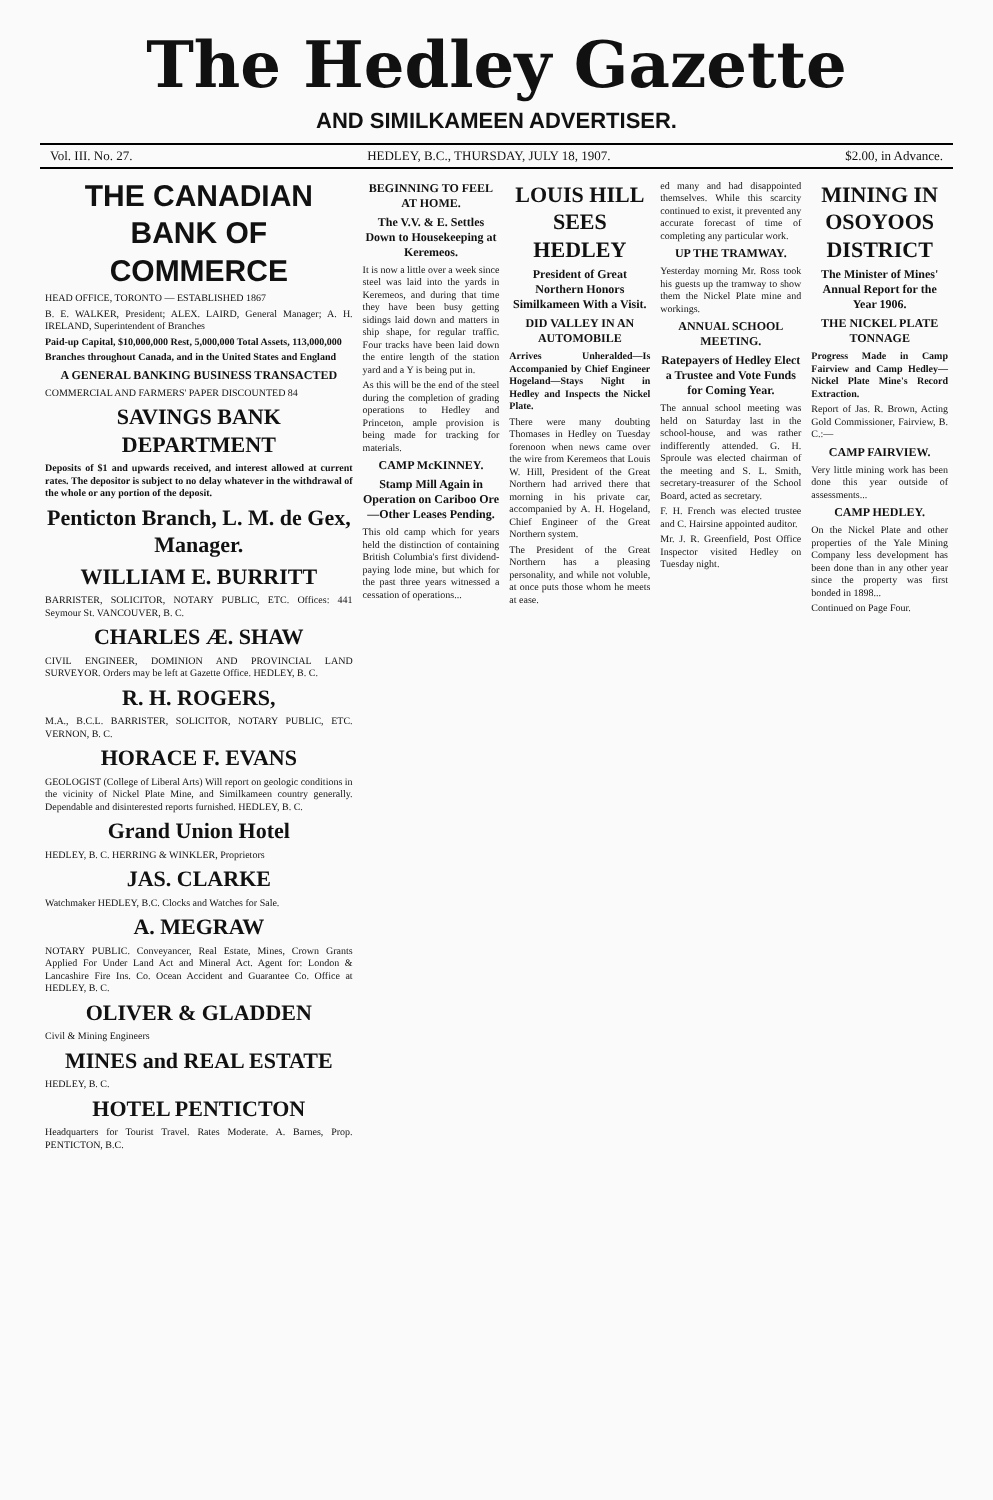The Hedley Gazette
AND SIMILKAMEEN ADVERTISER.
Vol. III. No. 27. HEDLEY, B.C., THURSDAY, JULY 18, 1907. $2.00, in Advance.
THE CANADIAN BANK OF COMMERCE
HEAD OFFICE, TORONTO — ESTABLISHED 1867
B. E. WALKER, President; ALEX. LAIRD, General Manager; A. H. IRELAND, Superintendent of Branches
Paid-up Capital, $10,000,000 Rest, 5,000,000 Total Assets, 113,000,000
Branches throughout Canada, and in the United States and England
A GENERAL BANKING BUSINESS TRANSACTED
COMMERCIAL AND FARMERS' PAPER DISCOUNTED 84
SAVINGS BANK DEPARTMENT
Deposits of $1 and upwards received, and interest allowed at current rates. The depositor is subject to no delay whatever in the withdrawal of the whole or any portion of the deposit.
Penticton Branch, L. M. de Gex, Manager.
WILLIAM E. BURRITT
BARRISTER, SOLICITOR, NOTARY PUBLIC, ETC. Offices: 441 Seymour St. VANCOUVER, B. C.
CHARLES Æ. SHAW
CIVIL ENGINEER, DOMINION AND PROVINCIAL LAND SURVEYOR. Orders may be left at Gazette Office. HEDLEY, B. C.
R. H. ROGERS,
M.A., B.C.L. BARRISTER, SOLICITOR, NOTARY PUBLIC, ETC. VERNON, B. C.
HORACE F. EVANS
GEOLOGIST (College of Liberal Arts) Will report on geologic conditions in the vicinity of Nickel Plate Mine, and Similkameen country generally. Dependable and disinterested reports furnished. HEDLEY, B. C.
Grand Union Hotel
HEDLEY, B. C. HERRING & WINKLER, Proprietors
JAS. CLARKE
Watchmaker HEDLEY, B.C. Clocks and Watches for Sale.
A. MEGRAW
NOTARY PUBLIC. Conveyancer, Real Estate, Mines, Crown Grants Applied For Under Land Act and Mineral Act. Agent for: London & Lancashire Fire Ins. Co. Ocean Accident and Guarantee Co. Office at HEDLEY, B. C.
OLIVER & GLADDEN
Civil & Mining Engineers
MINES and REAL ESTATE
HEDLEY, B. C.
HOTEL PENTICTON
Headquarters for Tourist Travel. Rates Moderate. A. Barnes, Prop. PENTICTON, B.C.
BEGINNING TO FEEL AT HOME.
The V.V. & E. Settles Down to Housekeeping at Keremeos.
It is now a little over a week since steel was laid into the yards in Keremeos, and during that time they have been busy getting sidings laid down and matters in ship shape, for regular traffic. Four tracks have been laid down the entire length of the station yard and a Y is being put in.
As this will be the end of the steel during the completion of grading operations to Hedley and Princeton, ample provision is being made for tracking for materials.
CAMP McKINNEY.
Stamp Mill Again in Operation on Cariboo Ore—Other Leases Pending.
This old camp which for years held the distinction of containing British Columbia's first dividend-paying lode mine, but which for the past three years witnessed a cessation of operations...
LOUIS HILL SEES HEDLEY
President of Great Northern Honors Similkameen With a Visit.
DID VALLEY IN AN AUTOMOBILE
Arrives Unheralded—Is Accompanied by Chief Engineer Hogeland—Stays Night in Hedley and Inspects the Nickel Plate.
There were many doubting Thomases in Hedley on Tuesday forenoon when news came over the wire from Keremeos that Louis W. Hill, President of the Great Northern had arrived there that morning in his private car, accompanied by A. H. Hogeland, Chief Engineer of the Great Northern system.
The President of the Great Northern has a pleasing personality, and while not voluble, at once puts those whom he meets at ease.
ed many and had disappointed themselves. While this scarcity continued to exist, it prevented any accurate forecast of time of completing any particular work.
UP THE TRAMWAY.
Yesterday morning Mr. Ross took his guests up the tramway to show them the Nickel Plate mine and workings.
ANNUAL SCHOOL MEETING.
Ratepayers of Hedley Elect a Trustee and Vote Funds for Coming Year.
The annual school meeting was held on Saturday last in the school-house, and was rather indifferently attended. G. H. Sproule was elected chairman of the meeting and S. L. Smith, secretary-treasurer of the School Board, acted as secretary.
F. H. French was elected trustee and C. Hairsine appointed auditor.
Mr. J. R. Greenfield, Post Office Inspector visited Hedley on Tuesday night.
MINING IN OSOYOOS DISTRICT
The Minister of Mines' Annual Report for the Year 1906.
THE NICKEL PLATE TONNAGE
Progress Made in Camp Fairview and Camp Hedley—Nickel Plate Mine's Record Extraction.
Report of Jas. R. Brown, Acting Gold Commissioner, Fairview, B. C.:—
CAMP FAIRVIEW.
Very little mining work has been done this year outside of assessments...
CAMP HEDLEY.
On the Nickel Plate and other properties of the Yale Mining Company less development has been done than in any other year since the property was first bonded in 1898...
Continued on Page Four.